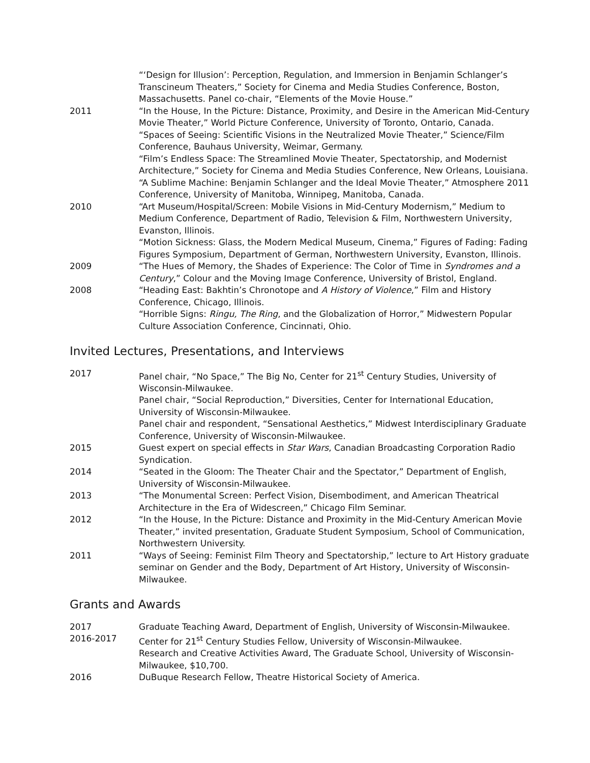“‘Design for Illusion’: Perception, Regulation, and Immersion in Benjamin Schlanger’s Transcineum Theaters,” Society for Cinema and Media Studies Conference, Boston, Massachusetts. Panel co-chair, “Elements of the Movie House.”
2011 “In the House, In the Picture: Distance, Proximity, and Desire in the American Mid-Century Movie Theater,” World Picture Conference, University of Toronto, Ontario, Canada.
“Spaces of Seeing: Scientific Visions in the Neutralized Movie Theater,” Science/Film Conference, Bauhaus University, Weimar, Germany.
“Film’s Endless Space: The Streamlined Movie Theater, Spectatorship, and Modernist Architecture,” Society for Cinema and Media Studies Conference, New Orleans, Louisiana.
“A Sublime Machine: Benjamin Schlanger and the Ideal Movie Theater,” Atmosphere 2011 Conference, University of Manitoba, Winnipeg, Manitoba, Canada.
2010 “Art Museum/Hospital/Screen: Mobile Visions in Mid-Century Modernism,” Medium to Medium Conference, Department of Radio, Television & Film, Northwestern University, Evanston, Illinois.
“Motion Sickness: Glass, the Modern Medical Museum, Cinema,” Figures of Fading: Fading Figures Symposium, Department of German, Northwestern University, Evanston, Illinois.
2009 “The Hues of Memory, the Shades of Experience: The Color of Time in Syndromes and a Century,” Colour and the Moving Image Conference, University of Bristol, England.
2008 “Heading East: Bakhtin’s Chronotope and A History of Violence,” Film and History Conference, Chicago, Illinois.
“Horrible Signs: Ringu, The Ring, and the Globalization of Horror,” Midwestern Popular Culture Association Conference, Cincinnati, Ohio.
Invited Lectures, Presentations, and Interviews
2017 Panel chair, “No Space,” The Big No, Center for 21<sup>st</sup> Century Studies, University of Wisconsin-Milwaukee.
Panel chair, “Social Reproduction,” Diversities, Center for International Education, University of Wisconsin-Milwaukee.
Panel chair and respondent, “Sensational Aesthetics,” Midwest Interdisciplinary Graduate Conference, University of Wisconsin-Milwaukee.
2015 Guest expert on special effects in Star Wars, Canadian Broadcasting Corporation Radio Syndication.
2014 “Seated in the Gloom: The Theater Chair and the Spectator,” Department of English, University of Wisconsin-Milwaukee.
2013 “The Monumental Screen: Perfect Vision, Disembodiment, and American Theatrical Architecture in the Era of Widescreen,” Chicago Film Seminar.
2012 “In the House, In the Picture: Distance and Proximity in the Mid-Century American Movie Theater,” invited presentation, Graduate Student Symposium, School of Communication, Northwestern University.
2011 “Ways of Seeing: Feminist Film Theory and Spectatorship,” lecture to Art History graduate seminar on Gender and the Body, Department of Art History, University of Wisconsin-Milwaukee.
Grants and Awards
2017 Graduate Teaching Award, Department of English, University of Wisconsin-Milwaukee.
2016-2017 Center for 21<sup>st</sup> Century Studies Fellow, University of Wisconsin-Milwaukee.
Research and Creative Activities Award, The Graduate School, University of Wisconsin-Milwaukee, $10,700.
2016 DuBuque Research Fellow, Theatre Historical Society of America.